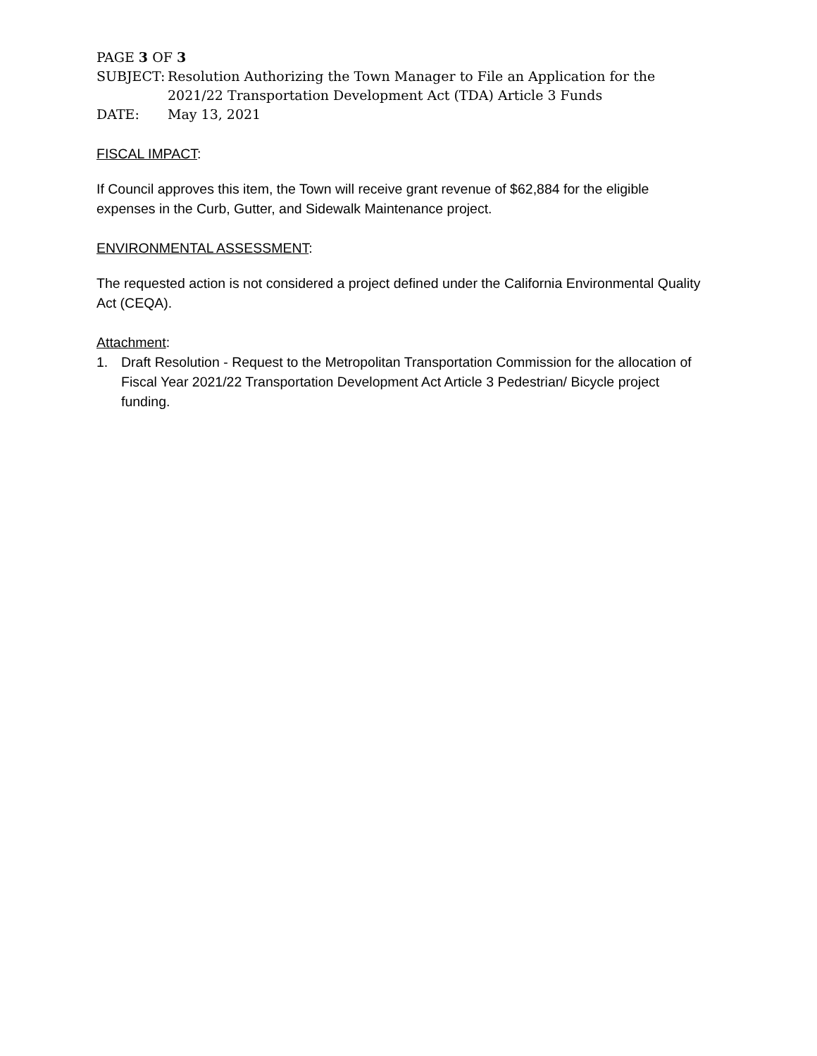PAGE 3 OF 3
SUBJECT: Resolution Authorizing the Town Manager to File an Application for the 2021/22 Transportation Development Act (TDA) Article 3 Funds
DATE: May 13, 2021
FISCAL IMPACT:
If Council approves this item, the Town will receive grant revenue of $62,884 for the eligible expenses in the Curb, Gutter, and Sidewalk Maintenance project.
ENVIRONMENTAL ASSESSMENT:
The requested action is not considered a project defined under the California Environmental Quality Act (CEQA).
Attachment:
1. Draft Resolution - Request to the Metropolitan Transportation Commission for the allocation of Fiscal Year 2021/22 Transportation Development Act Article 3 Pedestrian/ Bicycle project funding.